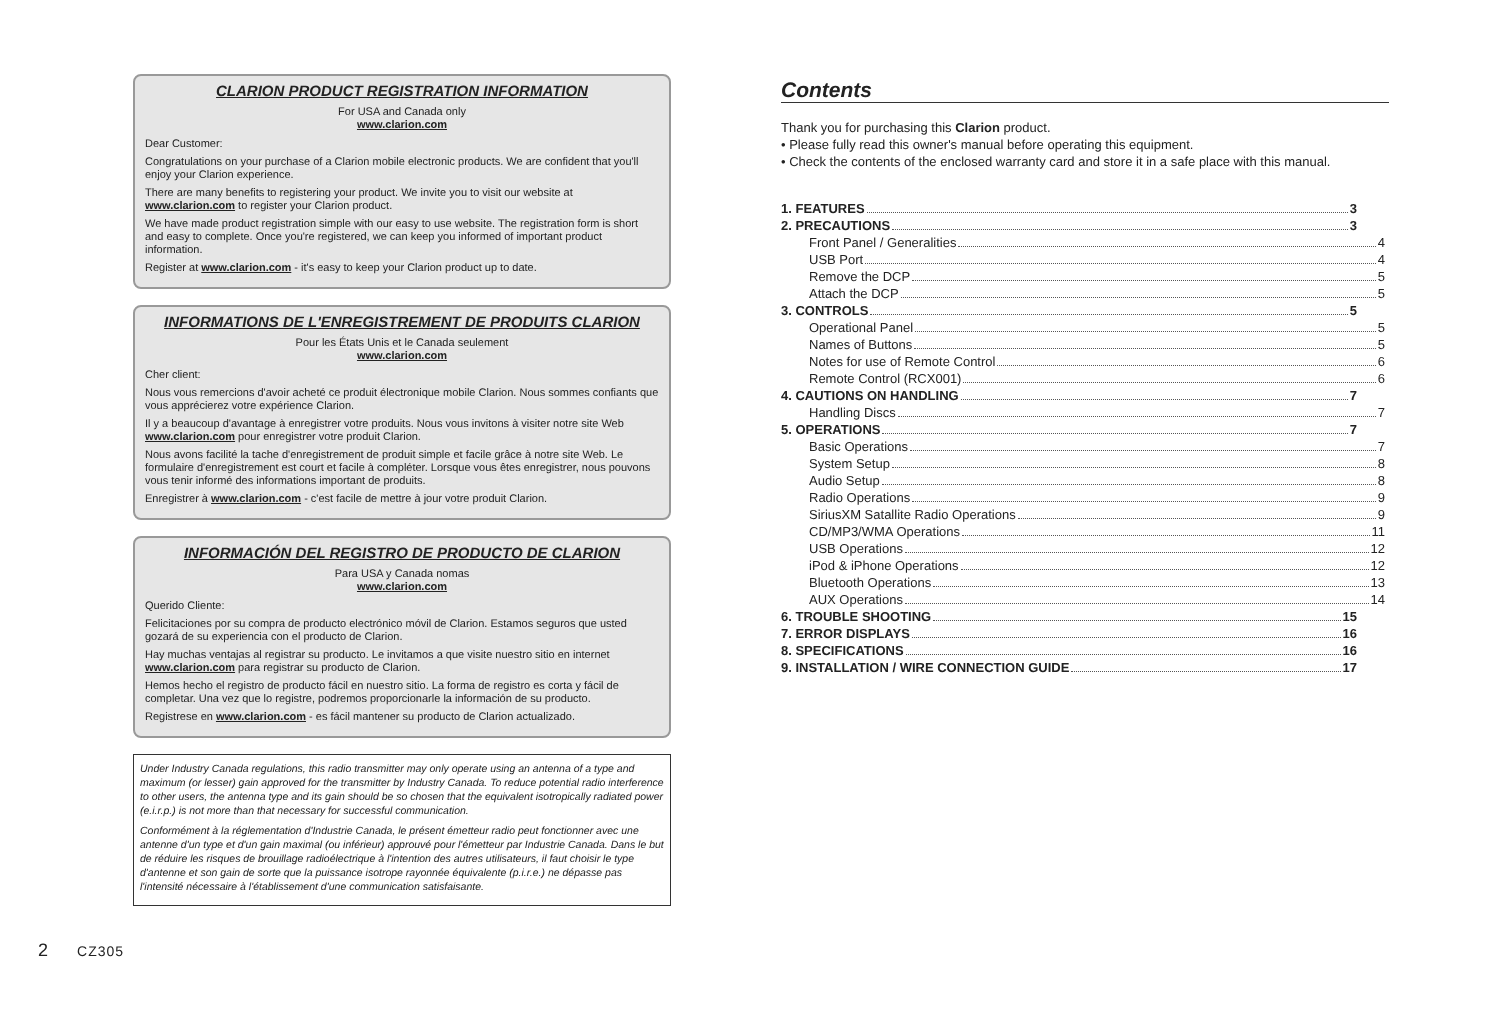CLARION PRODUCT REGISTRATION INFORMATION
For USA and Canada only
www.clarion.com
Dear Customer:
Congratulations on your purchase of a Clarion mobile electronic products. We are confident that you'll enjoy your Clarion experience.
There are many benefits to registering your product. We invite you to visit our website at www.clarion.com to register your Clarion product.
We have made product registration simple with our easy to use website. The registration form is short and easy to complete. Once you're registered, we can keep you informed of important product information.
Register at www.clarion.com - it's easy to keep your Clarion product up to date.
INFORMATIONS DE L'ENREGISTREMENT DE PRODUITS CLARION
Pour les États Unis et le Canada seulement
www.clarion.com
Cher client:
Nous vous remercions d'avoir acheté ce produit électronique mobile Clarion. Nous sommes confiants que vous apprécierez votre expérience Clarion.
Il y a beaucoup d'avantage à enregistrer votre produits. Nous vous invitons à visiter notre site Web www.clarion.com pour enregistrer votre produit Clarion.
Nous avons facilité la tache d'enregistrement de produit simple et facile grâce à notre site Web. Le formulaire d'enregistrement est court et facile à compléter. Lorsque vous êtes enregistrer, nous pouvons vous tenir informé des informations important de produits.
Enregistrer à www.clarion.com - c'est facile de mettre à jour votre produit Clarion.
INFORMACIÓN DEL REGISTRO DE PRODUCTO DE CLARION
Para USA y Canada nomas
www.clarion.com
Querido Cliente:
Felicitaciones por su compra de producto electrónico móvil de Clarion. Estamos seguros que usted gozará de su experiencia con el producto de Clarion.
Hay muchas ventajas al registrar su producto. Le invitamos a que visite nuestro sitio en internet www.clarion.com para registrar su producto de Clarion.
Hemos hecho el registro de producto fácil en nuestro sitio. La forma de registro es corta y fácil de completar. Una vez que lo registre, podremos proporcionarle la información de su producto.
Registrese en www.clarion.com - es fácil mantener su producto de Clarion actualizado.
Under Industry Canada regulations, this radio transmitter may only operate using an antenna of a type and maximum (or lesser) gain approved for the transmitter by Industry Canada. To reduce potential radio interference to other users, the antenna type and its gain should be so chosen that the equivalent isotropically radiated power (e.i.r.p.) is not more than that necessary for successful communication.
Conformément à la réglementation d'Industrie Canada, le présent émetteur radio peut fonctionner avec une antenne d'un type et d'un gain maximal (ou inférieur) approuvé pour l'émetteur par Industrie Canada. Dans le but de réduire les risques de brouillage radioélectrique à l'intention des autres utilisateurs, il faut choisir le type d'antenne et son gain de sorte que la puissance isotrope rayonnée équivalente (p.i.r.e.) ne dépasse pas l'intensité nécessaire à l'établissement d'une communication satisfaisante.
Contents
Thank you for purchasing this Clarion product.
• Please fully read this owner's manual before operating this equipment.
• Check the contents of the enclosed warranty card and store it in a safe place with this manual.
1. FEATURES 3
2. PRECAUTIONS 3
Front Panel / Generalities 4
USB Port 4
Remove the DCP 5
Attach the DCP 5
3. CONTROLS 5
Operational Panel 5
Names of Buttons 5
Notes for use of Remote Control 6
Remote Control (RCX001) 6
4. CAUTIONS ON HANDLING 7
Handling Discs 7
5. OPERATIONS 7
Basic Operations 7
System Setup 8
Audio Setup 8
Radio Operations 9
SiriusXM Satallite Radio Operations 9
CD/MP3/WMA Operations 11
USB Operations 12
iPod & iPhone Operations 12
Bluetooth Operations 13
AUX Operations 14
6. TROUBLE SHOOTING 15
7. ERROR DISPLAYS 16
8. SPECIFICATIONS 16
9. INSTALLATION / WIRE CONNECTION GUIDE 17
2 CZ305